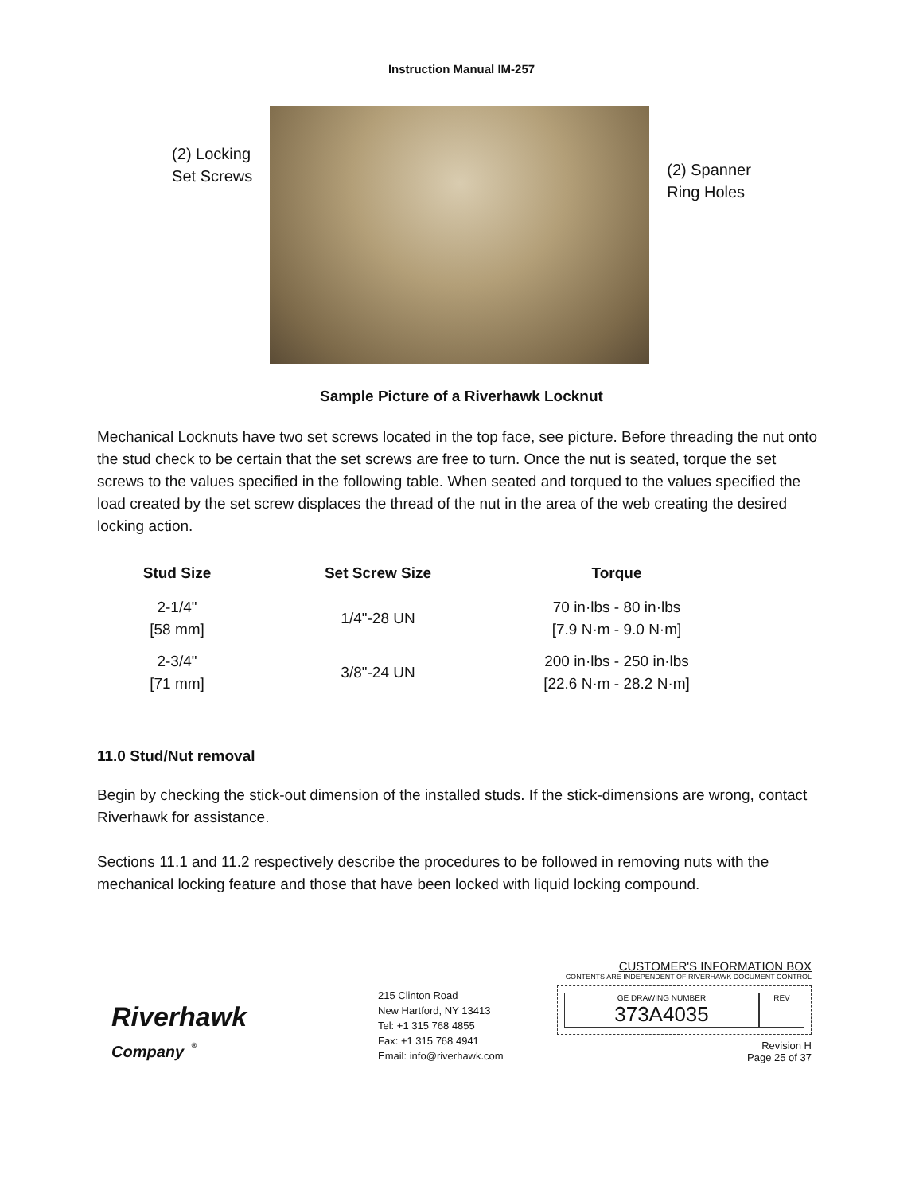Instruction Manual IM-257
(2) Locking
Set Screws
(2) Spanner
Ring Holes
Sample Picture of a Riverhawk Locknut
Mechanical Locknuts have two set screws located in the top face, see picture. Before threading the nut onto the stud check to be certain that the set screws are free to turn. Once the nut is seated, torque the set screws to the values specified in the following table. When seated and torqued to the values specified the load created by the set screw displaces the thread of the nut in the area of the web creating the desired locking action.
| Stud Size | Set Screw Size | Torque |
| --- | --- | --- |
| 2-1/4" [58 mm] | 1/4"-28 UN | 70 in·lbs - 80 in·lbs [7.9 N·m - 9.0 N·m] |
| 2-3/4" [71 mm] | 3/8"-24 UN | 200 in·lbs - 250 in·lbs [22.6 N·m - 28.2 N·m] |
11.0 Stud/Nut removal
Begin by checking the stick-out dimension of the installed studs. If the stick-dimensions are wrong, contact Riverhawk for assistance.
Sections 11.1 and 11.2 respectively describe the procedures to be followed in removing nuts with the mechanical locking feature and those that have been locked with liquid locking compound.
Riverhawk
Company <sup>®</sup>
215 Clinton Road
New Hartford, NY 13413
Tel: +1 315 768 4855
Fax: +1 315 768 4941
Email: info@riverhawk.com
CUSTOMER'S INFORMATION BOX
CONTENTS ARE INDEPENDENT OF RIVERHAWK DOCUMENT CONTROL
GE DRAWING NUMBER
373A4035
REV
Revision H
Page 25 of 37